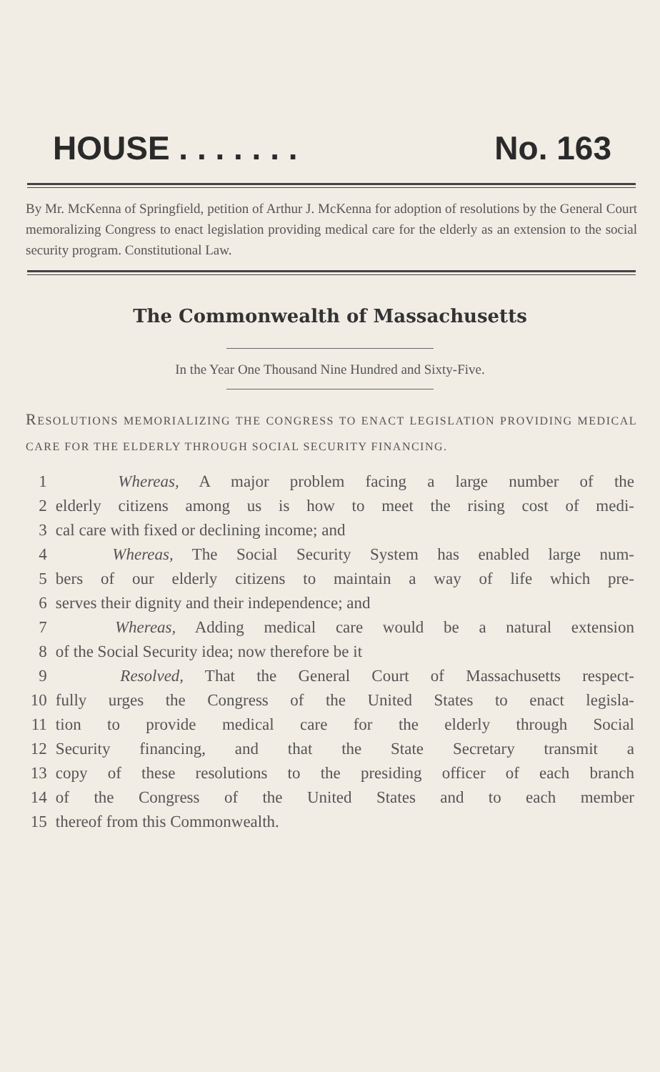HOUSE . . . . . . . No. 163
By Mr. McKenna of Springfield, petition of Arthur J. McKenna for adoption of resolutions by the General Court memoralizing Congress to enact legislation providing medical care for the elderly as an extension to the social security program. Constitutional Law.
The Commonwealth of Massachusetts
In the Year One Thousand Nine Hundred and Sixty-Five.
RESOLUTIONS MEMORIALIZING THE CONGRESS TO ENACT LEGISLATION PROVIDING MEDICAL CARE FOR THE ELDERLY THROUGH SOCIAL SECURITY FINANCING.
1 Whereas, A major problem facing a large number of the
2 elderly citizens among us is how to meet the rising cost of medi-
3 cal care with fixed or declining income; and
4 Whereas, The Social Security System has enabled large num-
5 bers of our elderly citizens to maintain a way of life which pre-
6 serves their dignity and their independence; and
7 Whereas, Adding medical care would be a natural extension
8 of the Social Security idea; now therefore be it
9 Resolved, That the General Court of Massachusetts respect-
10 fully urges the Congress of the United States to enact legisla-
11 tion to provide medical care for the elderly through Social
12 Security financing, and that the State Secretary transmit a
13 copy of these resolutions to the presiding officer of each branch
14 of the Congress of the United States and to each member
15 thereof from this Commonwealth.